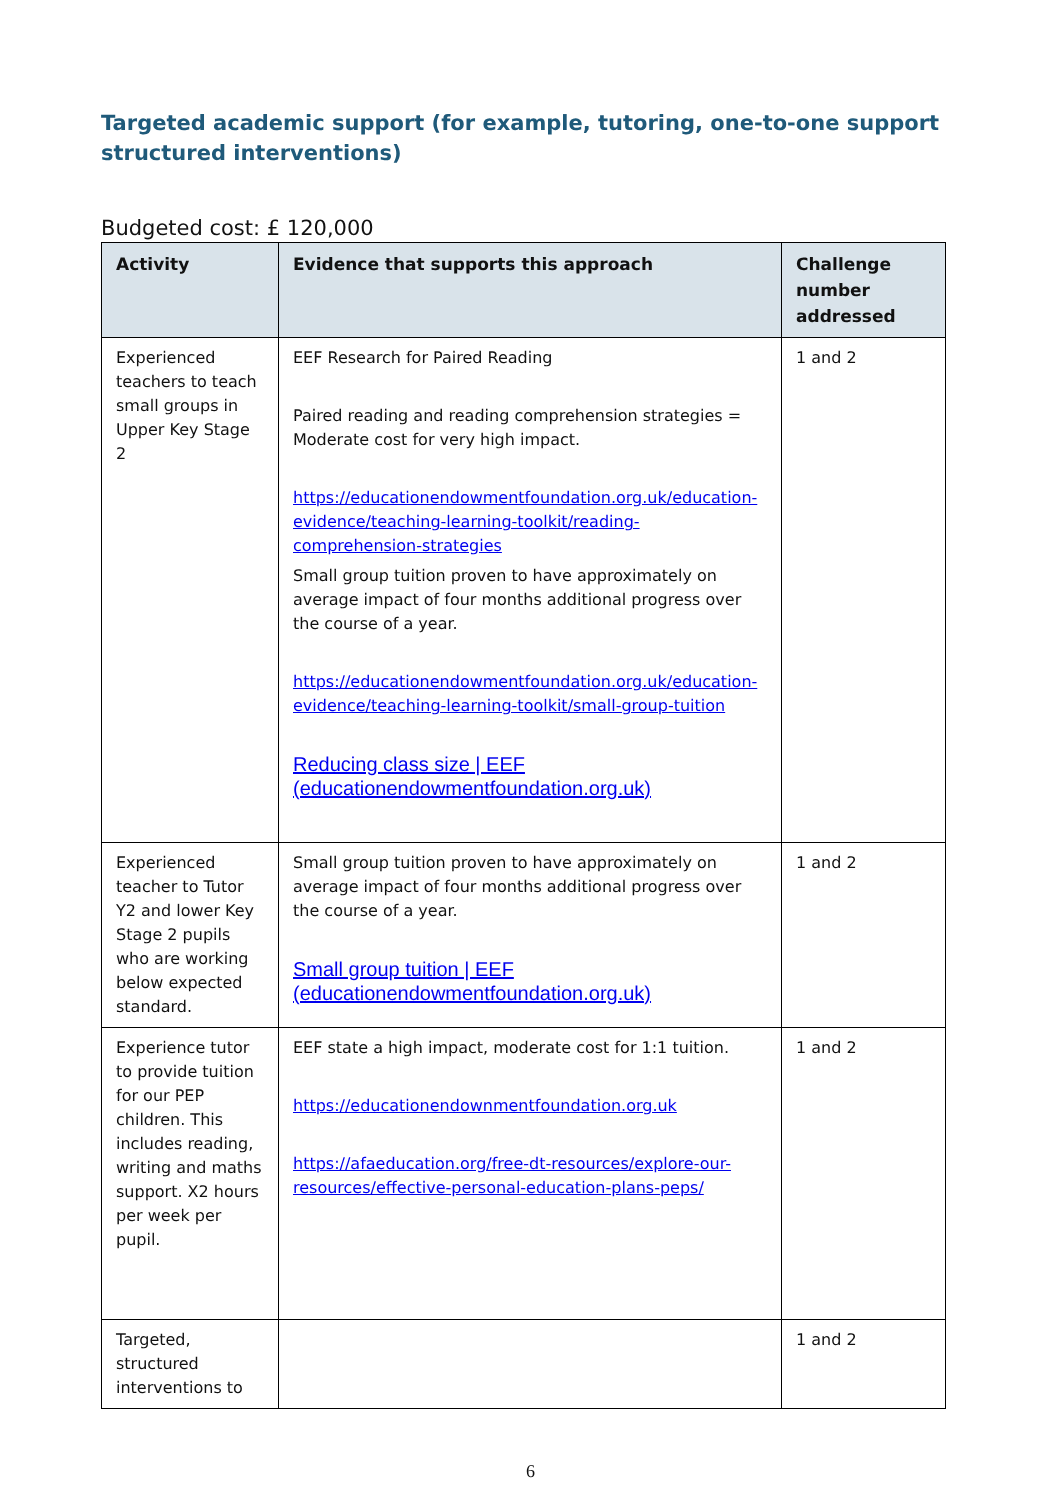Targeted academic support (for example, tutoring, one-to-one support structured interventions)
Budgeted cost: £ 120,000
| Activity | Evidence that supports this approach | Challenge number addressed |
| --- | --- | --- |
| Experienced teachers to teach small groups in Upper Key Stage 2 | EEF Research for Paired Reading Paired reading and reading comprehension strategies = Moderate cost for very high impact. https://educationendowmentfoundation.org.uk/education-evidence/teaching-learning-toolkit/reading-comprehension-strategies Small group tuition proven to have approximately on average impact of four months additional progress over the course of a year. https://educationendowmentfoundation.org.uk/education-evidence/teaching-learning-toolkit/small-group-tuition Reducing class size / EEF (educationendowmentfoundation.org.uk) | 1 and 2 |
| Experienced teacher to Tutor Y2 and lower Key Stage 2 pupils who are working below expected standard. | Small group tuition proven to have approximately on average impact of four months additional progress over the course of a year. Small group tuition / EEF (educationendowmentfoundation.org.uk) | 1 and 2 |
| Experience tutor to provide tuition for our PEP children. This includes reading, writing and maths support. X2 hours per week per pupil. | EEF state a high impact, moderate cost for 1:1 tuition. https://educationendownmentfoundation.org.uk https://afaeducation.org/free-dt-resources/explore-our-resources/effective-personal-education-plans-peps/ | 1 and 2 |
| Targeted, structured interventions to | | 1 and 2 |
6